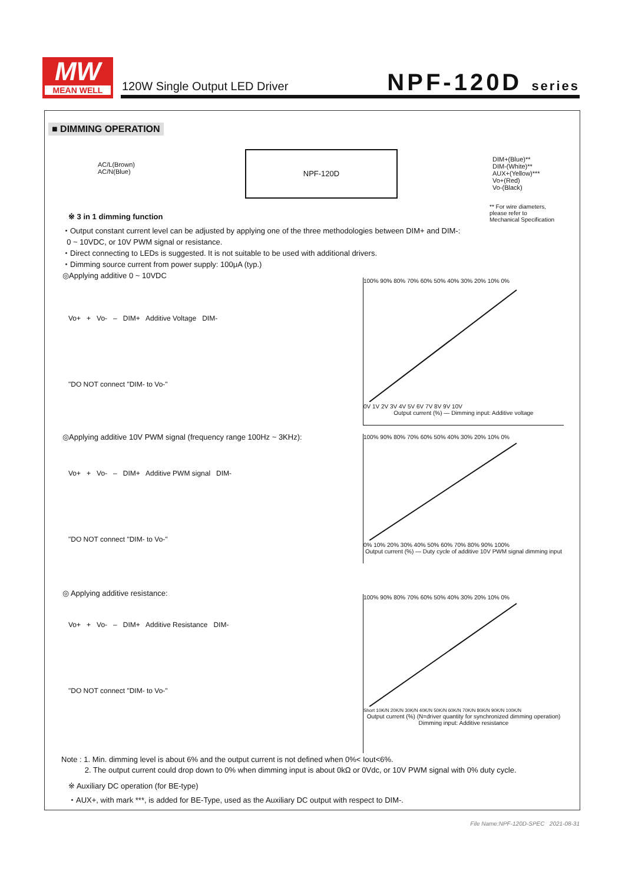MW
MEAN WELL
120W Single Output LED Driver NPF-120D series
■ DIMMING OPERATION
AC/L(Brown)
AC/N(Blue)
NPF-120D
DIM+(Blue)**
DIM-(White)**
AUX+(Yellow)***
Vo+(Red)
Vo-(Black)
** For wire diameters,
please refer to
Mechanical Specification
※ 3 in 1 dimming function
・Output constant current level can be adjusted by applying one of the three methodologies between DIM+ and DIM-:
0 ~ 10VDC, or 10V PWM signal or resistance.
・Direct connecting to LEDs is suggested. It is not suitable to be used with additional drivers.
・Dimming source current from power supply: 100μA (typ.)
◎Applying additive 0 ~ 10VDC
Vo+ + Vo- – DIM+ Additive Voltage DIM-
"DO NOT connect "DIM- to Vo-"
100% 90% 80% 70% 60% 50% 40% 30% 20% 10% 0%
0V 1V 2V 3V 4V 5V 6V 7V 8V 9V 10V
Output current (%) — Dimming input: Additive voltage
◎Applying additive 10V PWM signal (frequency range 100Hz ~ 3KHz):
Vo+ + Vo- – DIM+ Additive PWM signal DIM-
"DO NOT connect "DIM- to Vo-"
100% 90% 80% 70% 60% 50% 40% 30% 20% 10% 0%
0% 10% 20% 30% 40% 50% 60% 70% 80% 90% 100%
Output current (%) — Duty cycle of additive 10V PWM signal dimming input
◎ Applying additive resistance:
Vo+ + Vo- – DIM+ Additive Resistance DIM-
"DO NOT connect "DIM- to Vo-"
100% 90% 80% 70% 60% 50% 40% 30% 20% 10% 0%
Short 10K/N 20K/N 30K/N 40K/N 50K/N 60K/N 70K/N 80K/N 90K/N 100K/N
Output current (%) (N=driver quantity for synchronized dimming operation)
Dimming input: Additive resistance
Note : 1. Min. dimming level is about 6% and the output current is not defined when 0%< Iout<6%.
2. The output current could drop down to 0% when dimming input is about 0kΩ or 0Vdc, or 10V PWM signal with 0% duty cycle.
※ Auxiliary DC operation (for BE-type)
・AUX+, with mark ***, is added for BE-Type, used as the Auxiliary DC output with respect to DIM-.
File Name:NPF-120D-SPEC 2021-08-31